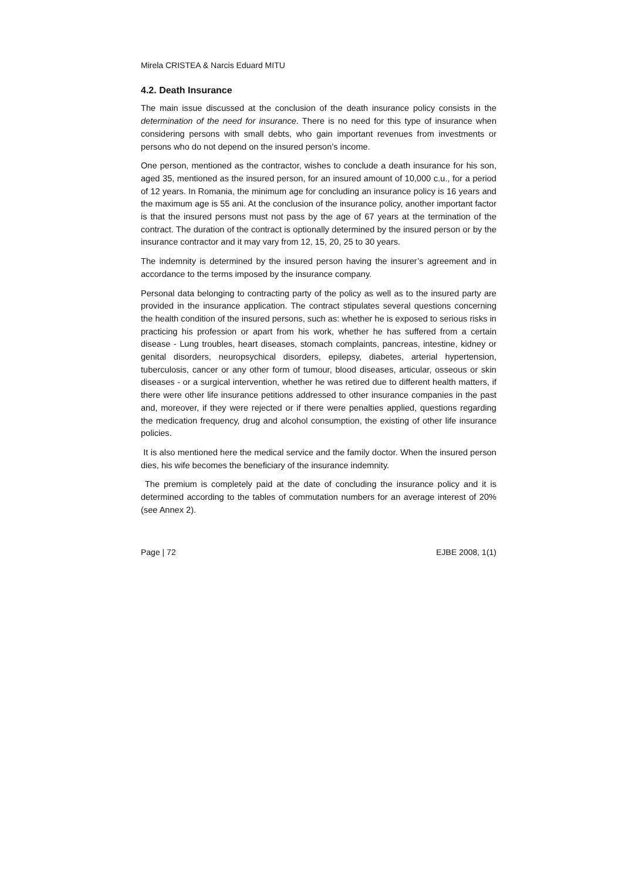Mirela CRISTEA & Narcis Eduard MITU
4.2. Death Insurance
The main issue discussed at the conclusion of the death insurance policy consists in the determination of the need for insurance. There is no need for this type of insurance when considering persons with small debts, who gain important revenues from investments or persons who do not depend on the insured person’s income.
One person, mentioned as the contractor, wishes to conclude a death insurance for his son, aged 35, mentioned as the insured person, for an insured amount of 10,000 c.u., for a period of 12 years. In Romania, the minimum age for concluding an insurance policy is 16 years and the maximum age is 55 ani. At the conclusion of the insurance policy, another important factor is that the insured persons must not pass by the age of 67 years at the termination of the contract. The duration of the contract is optionally determined by the insured person or by the insurance contractor and it may vary from 12, 15, 20, 25 to 30 years.
The indemnity is determined by the insured person having the insurer’s agreement and in accordance to the terms imposed by the insurance company.
Personal data belonging to contracting party of the policy as well as to the insured party are provided in the insurance application. The contract stipulates several questions concerning the health condition of the insured persons, such as: whether he is exposed to serious risks in practicing his profession or apart from his work, whether he has suffered from a certain disease - Lung troubles, heart diseases, stomach complaints, pancreas, intestine, kidney or genital disorders, neuropsychical disorders, epilepsy, diabetes, arterial hypertension, tuberculosis, cancer or any other form of tumour, blood diseases, articular, osseous or skin diseases - or a surgical intervention, whether he was retired due to different health matters, if there were other life insurance petitions addressed to other insurance companies in the past and, moreover, if they were rejected or if there were penalties applied, questions regarding the medication frequency, drug and alcohol consumption, the existing of other life insurance policies.
It is also mentioned here the medical service and the family doctor. When the insured person dies, his wife becomes the beneficiary of the insurance indemnity.
The premium is completely paid at the date of concluding the insurance policy and it is determined according to the tables of commutation numbers for an average interest of 20% (see Annex 2).
Page | 72 EJBE 2008, 1(1)